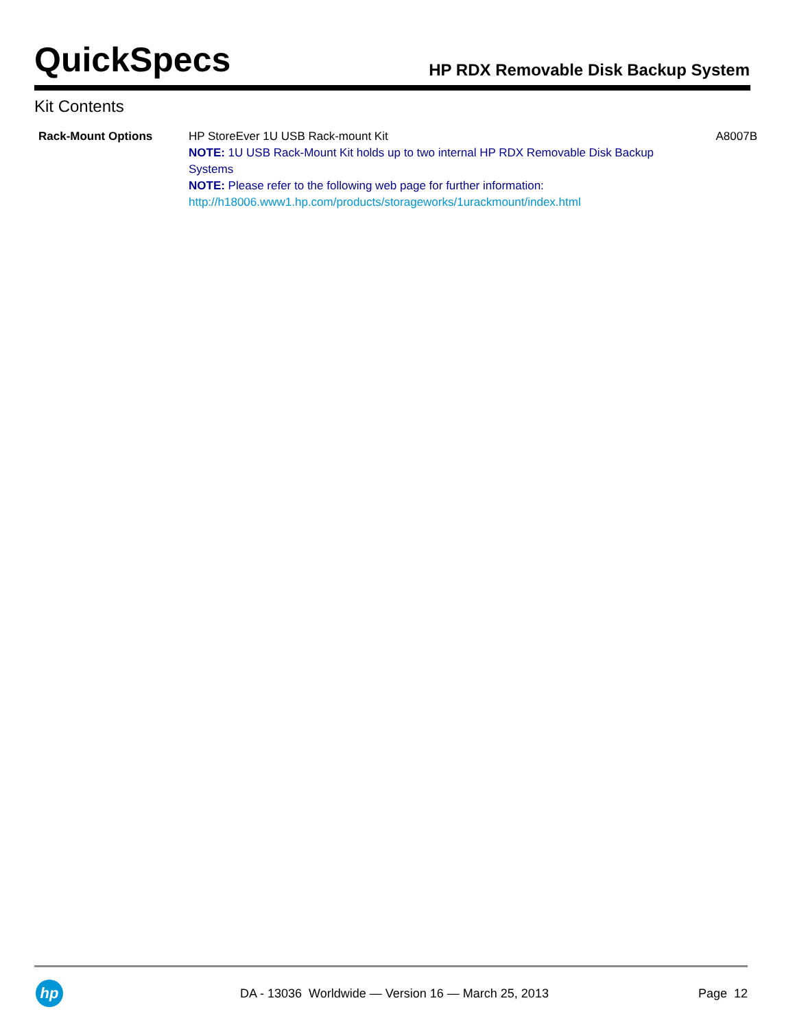QuickSpecs
HP RDX Removable Disk Backup System
Kit Contents
| Rack-Mount Options | HP StoreEver 1U USB Rack-mount Kit NOTE: 1U USB Rack-Mount Kit holds up to two internal HP RDX Removable Disk Backup Systems NOTE: Please refer to the following web page for further information: http://h18006.www1.hp.com/products/storageworks/1urackmount/index.html | A8007B |
hp
DA - 13036 Worldwide — Version 16 — March 25, 2013
Page 12